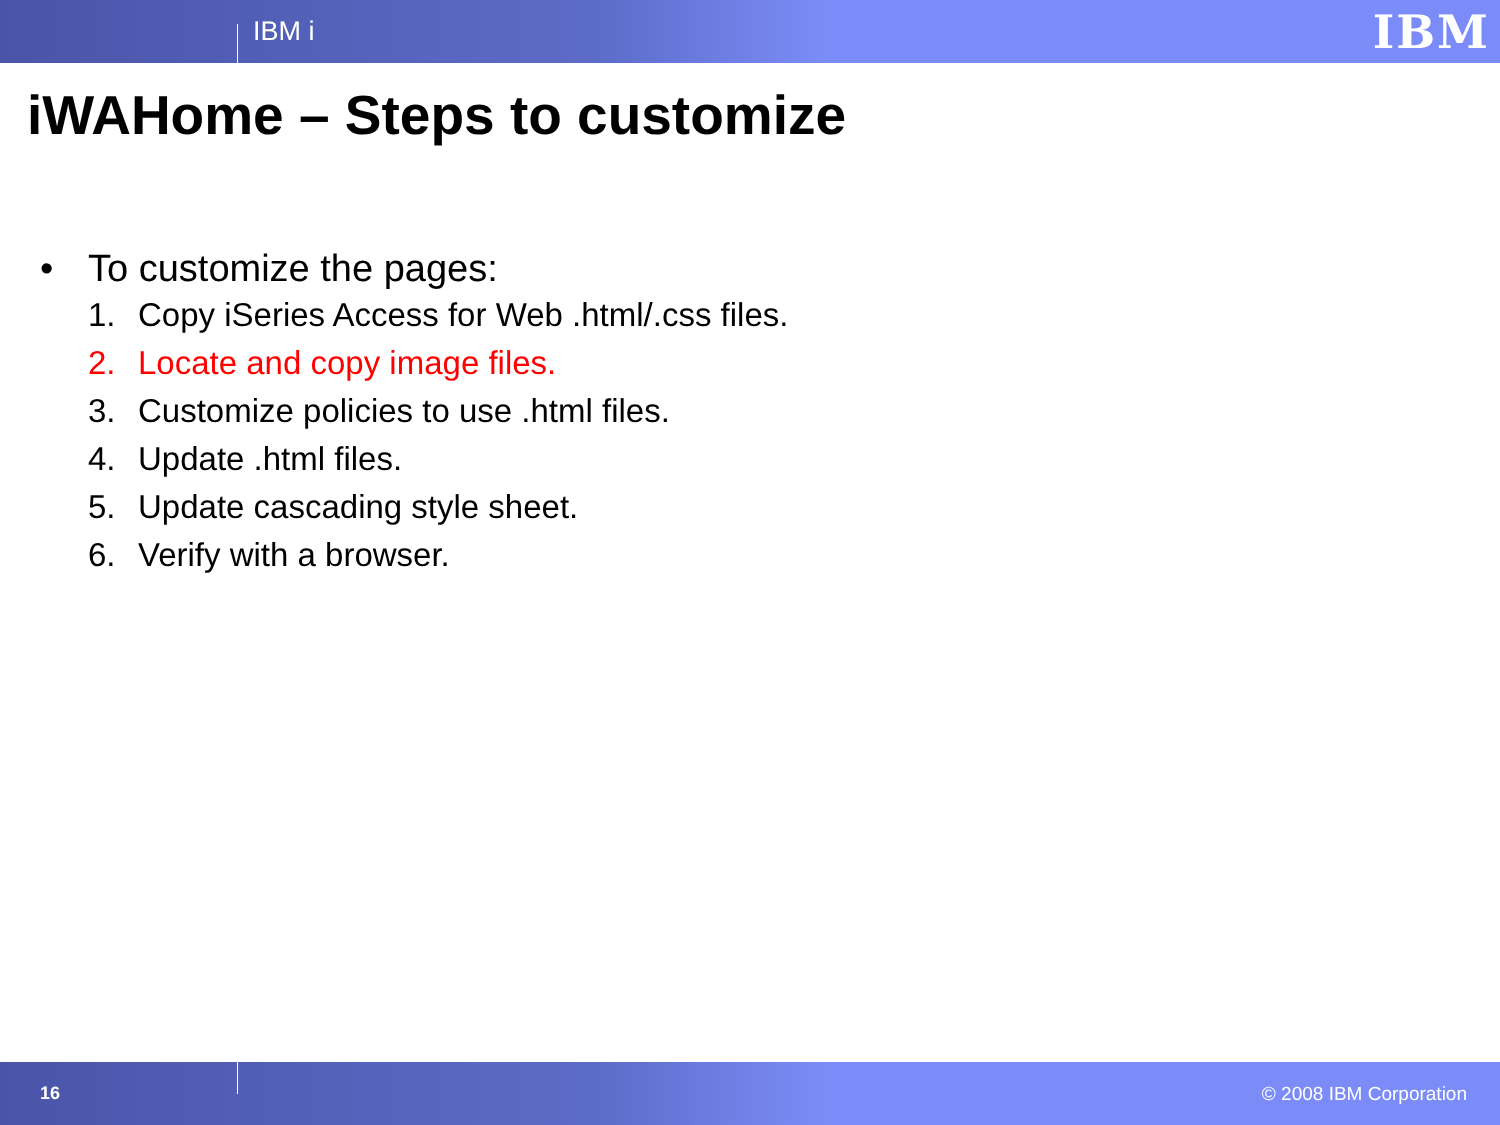IBM i IBM
iWAHome – Steps to customize
• To customize the pages:
1. Copy iSeries Access for Web .html/.css files.
2. Locate and copy image files.
3. Customize policies to use .html files.
4. Update .html files.
5. Update cascading style sheet.
6. Verify with a browser.
16 © 2008 IBM Corporation